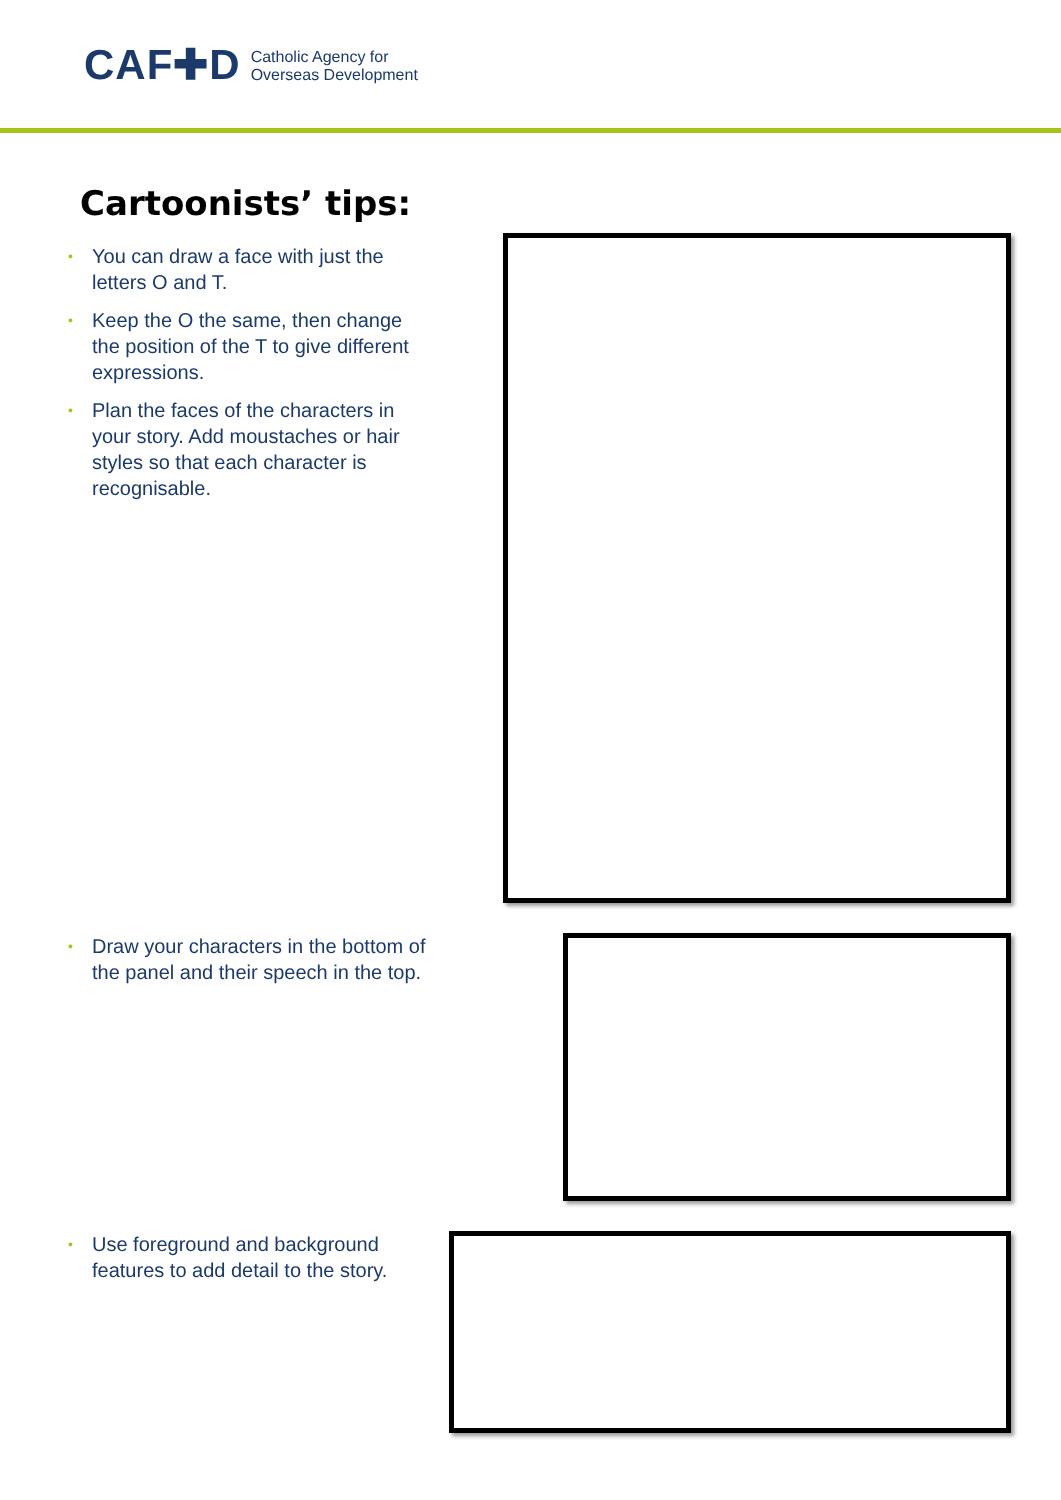CAF✚D
Catholic Agency for
Overseas Development
Cartoonists’ tips:
• You can draw a face with just the letters O and T.
• Keep the O the same, then change the position of the T to give different expressions.
• Plan the faces of the characters in your story. Add moustaches or hair styles so that each character is recognisable.
• Draw your characters in the bottom of the panel and their speech in the top.
• Use foreground and background features to add detail to the story.